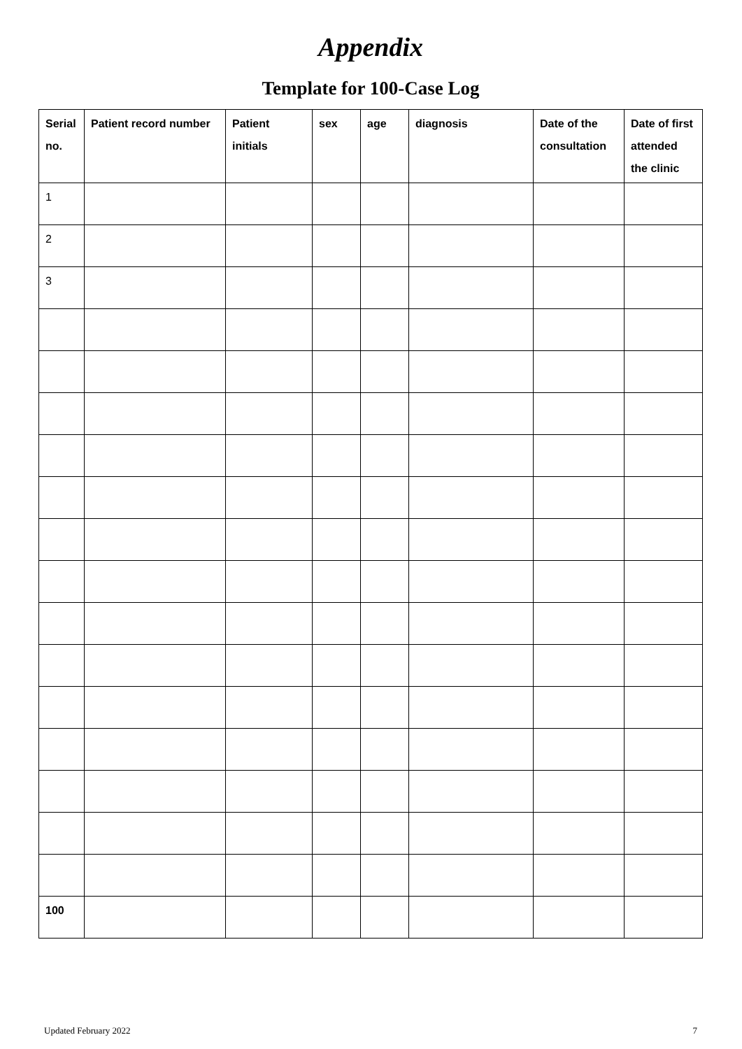Appendix
Template for 100-Case Log
| Serial no. | Patient record number | Patient initials | sex | age | diagnosis | Date of the consultation | Date of first attended the clinic |
| --- | --- | --- | --- | --- | --- | --- | --- |
| 1 | | | | | | | |
| 2 | | | | | | | |
| 3 | | | | | | | |
| 100 | | | | | | | |
Updated February 2022 7